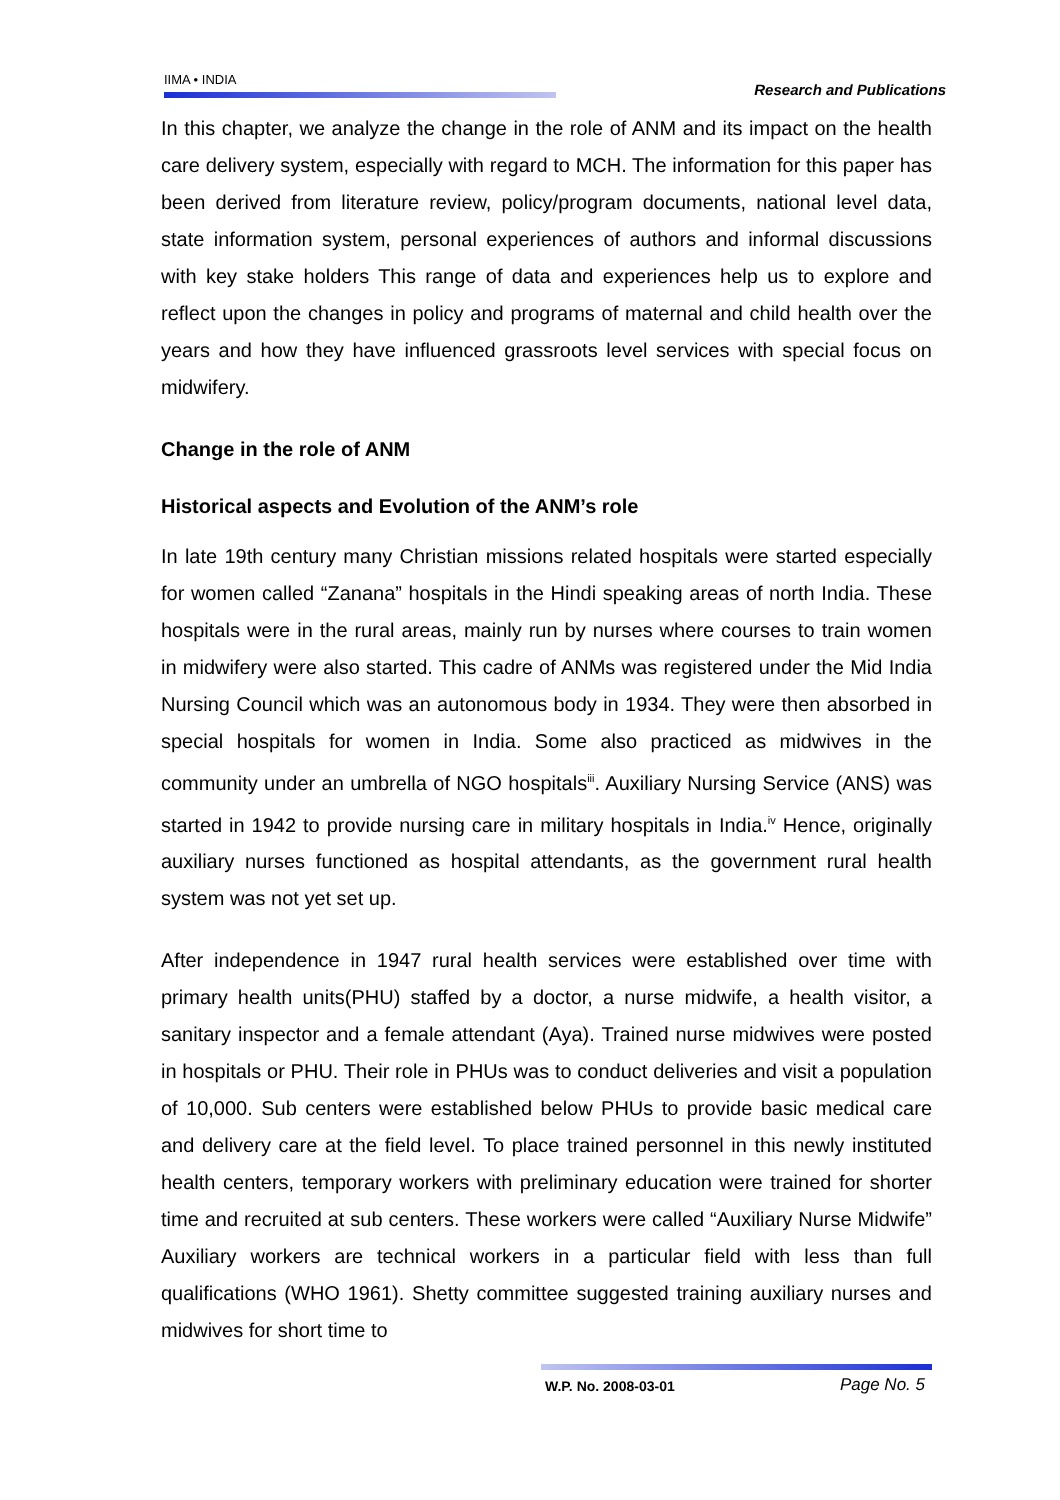IIMA • INDIA
Research and Publications
In this chapter, we analyze the change in the role of ANM and its impact on the health care delivery system, especially with regard to MCH. The information for this paper has been derived from literature review, policy/program documents, national level data, state information system, personal experiences of authors and informal discussions with key stake holders This range of data and experiences help us to explore and reflect upon the changes in policy and programs of maternal and child health over the years and how they have influenced grassroots level services with special focus on midwifery.
Change in the role of ANM
Historical aspects and Evolution of the ANM’s role
In late 19th century many Christian missions related hospitals were started especially for women called “Zanana” hospitals in the Hindi speaking areas of north India. These hospitals were in the rural areas, mainly run by nurses where courses to train women in midwifery were also started. This cadre of ANMs was registered under the Mid India Nursing Council which was an autonomous body in 1934. They were then absorbed in special hospitals for women in India. Some also practiced as midwives in the community under an umbrella of NGO hospitals<sup>iii</sup>. Auxiliary Nursing Service (ANS) was started in 1942 to provide nursing care in military hospitals in India.<sup>iv</sup> Hence, originally auxiliary nurses functioned as hospital attendants, as the government rural health system was not yet set up.
After independence in 1947 rural health services were established over time with primary health units(PHU) staffed by a doctor, a nurse midwife, a health visitor, a sanitary inspector and a female attendant (Aya). Trained nurse midwives were posted in hospitals or PHU. Their role in PHUs was to conduct deliveries and visit a population of 10,000. Sub centers were established below PHUs to provide basic medical care and delivery care at the field level. To place trained personnel in this newly instituted health centers, temporary workers with preliminary education were trained for shorter time and recruited at sub centers. These workers were called “Auxiliary Nurse Midwife” Auxiliary workers are technical workers in a particular field with less than full qualifications (WHO 1961). Shetty committee suggested training auxiliary nurses and midwives for short time to
W.P. No. 2008-03-01 Page No. 5